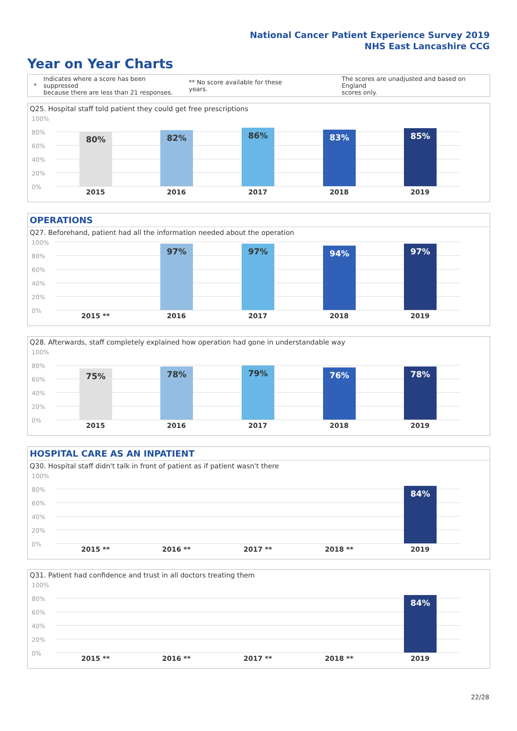National Cancer Patient Experience Survey 2019
NHS East Lancashire CCG
Year on Year Charts
*
Indicates where a score has been suppressed
because there are less than 21 responses.
** No score available for these years.
The scores are unadjusted and based on England
scores only.
Q25. Hospital staff told patient they could get free prescriptions
100%
80%
60%
40%
20%
0%
80% 82% 86% 83% 85%
2015 2016 2017 2018 2019
OPERATIONS
Q27. Beforehand, patient had all the information needed about the operation
100%
80%
60%
40%
20%
0%
97% 97% 94% 97%
2015 ** 2016 2017 2018 2019
Q28. Afterwards, staff completely explained how operation had gone in understandable way
100%
80%
60%
40%
20%
0%
75% 78% 79% 76% 78%
2015 2016 2017 2018 2019
HOSPITAL CARE AS AN INPATIENT
Q30. Hospital staff didn't talk in front of patient as if patient wasn't there
100%
80%
60%
40%
20%
0%
84%
2015 ** 2016 ** 2017 ** 2018 ** 2019
Q31. Patient had confidence and trust in all doctors treating them
100%
80%
60%
40%
20%
0%
84%
2015 ** 2016 ** 2017 ** 2018 ** 2019
22/28